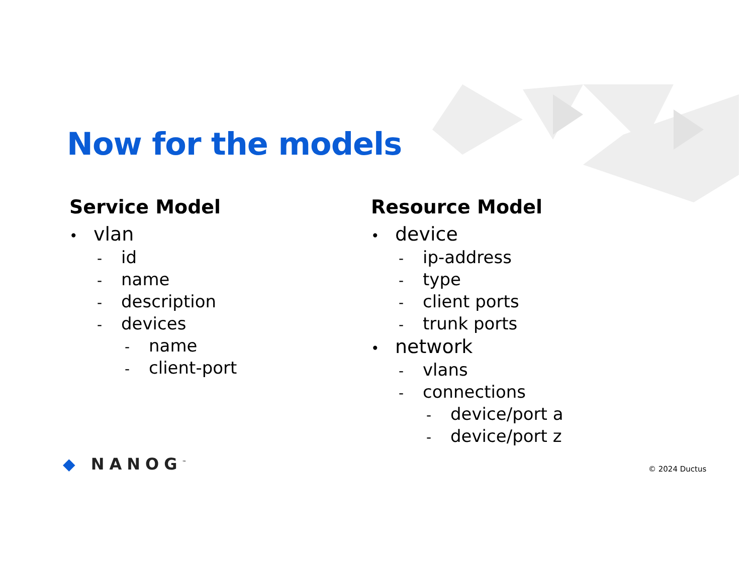Now for the models
Service Model
• vlan
- id
- name
- description
- devices
- name
- client-port
Resource Model
• device
- ip-address
- type
- client ports
- trunk ports
• network
- vlans
- connections
- device/port a
- device/port z
◆ NANOG<sup>™</sup> © 2024 Ductus